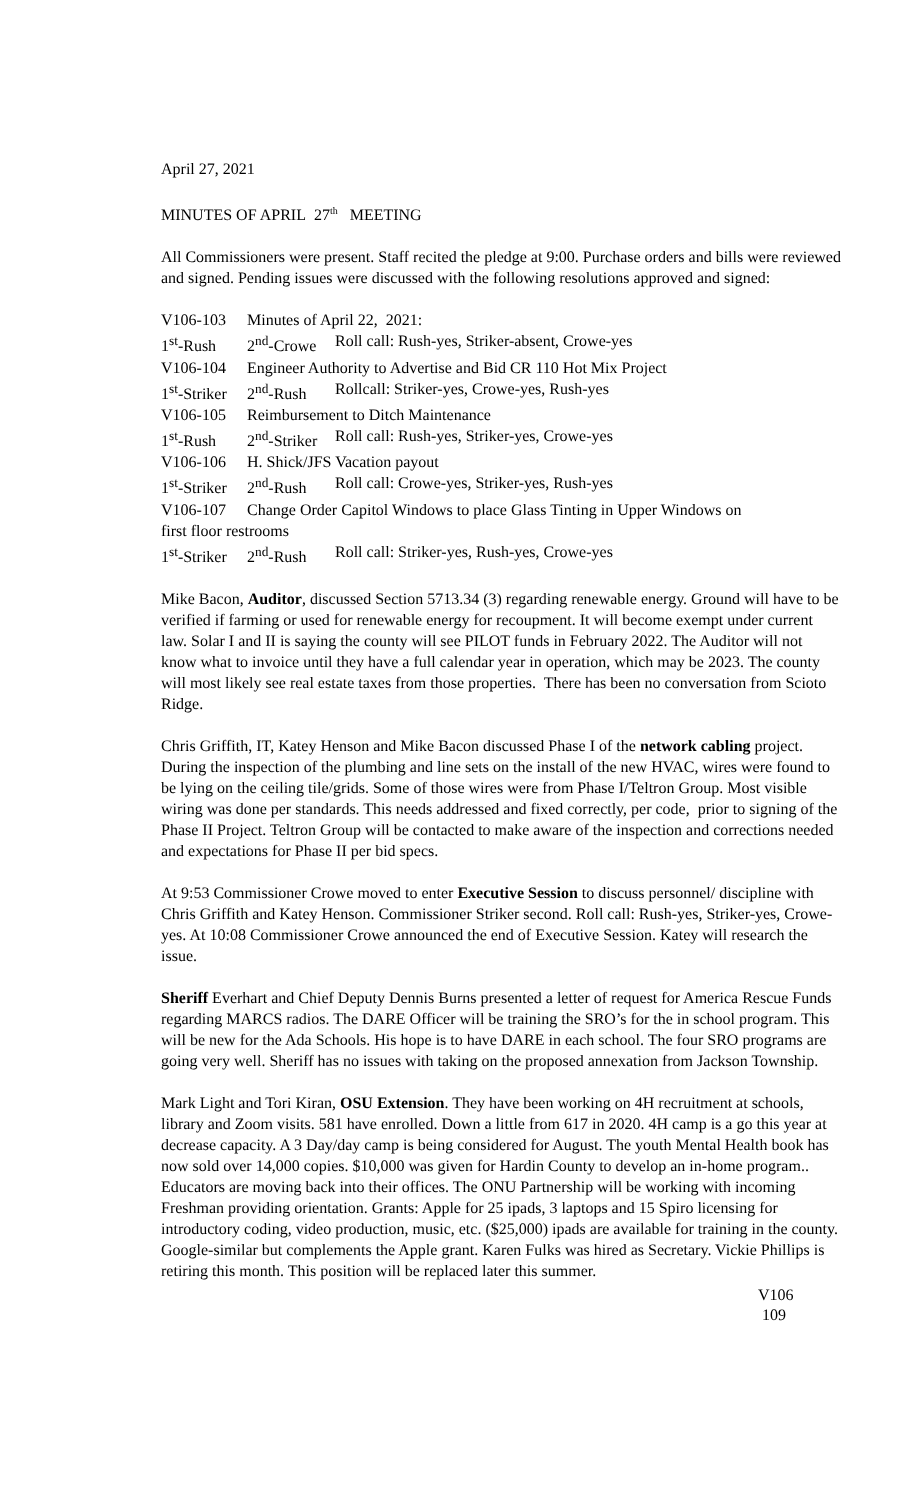April 27, 2021
MINUTES OF APRIL 27<sup>th</sup> MEETING
All Commissioners were present. Staff recited the pledge at 9:00. Purchase orders and bills were reviewed and signed. Pending issues were discussed with the following resolutions approved and signed:
| V106-103 | Minutes of April 22, 2021: | |
| 1<sup>st</sup>-Rush | 2<sup>nd</sup>-Crowe | Roll call: Rush-yes, Striker-absent, Crowe-yes |
| V106-104 | Engineer Authority to Advertise and Bid CR 110 Hot Mix Project | |
| 1<sup>st</sup>-Striker | 2<sup>nd</sup>-Rush | Rollcall: Striker-yes, Crowe-yes, Rush-yes |
| V106-105 | Reimbursement to Ditch Maintenance | |
| 1<sup>st</sup>-Rush | 2<sup>nd</sup>-Striker | Roll call: Rush-yes, Striker-yes, Crowe-yes |
| V106-106 | H. Shick/JFS Vacation payout | |
| 1<sup>st</sup>-Striker | 2<sup>nd</sup>-Rush | Roll call: Crowe-yes, Striker-yes, Rush-yes |
| V106-107 | Change Order Capitol Windows to place Glass Tinting in Upper Windows on | |
| first floor restrooms | | |
| 1<sup>st</sup>-Striker | 2<sup>nd</sup>-Rush | Roll call: Striker-yes, Rush-yes, Crowe-yes |
Mike Bacon, Auditor, discussed Section 5713.34 (3) regarding renewable energy. Ground will have to be verified if farming or used for renewable energy for recoupment. It will become exempt under current law. Solar I and II is saying the county will see PILOT funds in February 2022. The Auditor will not know what to invoice until they have a full calendar year in operation, which may be 2023. The county will most likely see real estate taxes from those properties. There has been no conversation from Scioto Ridge.
Chris Griffith, IT, Katey Henson and Mike Bacon discussed Phase I of the network cabling project. During the inspection of the plumbing and line sets on the install of the new HVAC, wires were found to be lying on the ceiling tile/grids. Some of those wires were from Phase I/Teltron Group. Most visible wiring was done per standards. This needs addressed and fixed correctly, per code, prior to signing of the Phase II Project. Teltron Group will be contacted to make aware of the inspection and corrections needed and expectations for Phase II per bid specs.
At 9:53 Commissioner Crowe moved to enter Executive Session to discuss personnel/ discipline with Chris Griffith and Katey Henson. Commissioner Striker second. Roll call: Rush-yes, Striker-yes, Crowe-yes. At 10:08 Commissioner Crowe announced the end of Executive Session. Katey will research the issue.
Sheriff Everhart and Chief Deputy Dennis Burns presented a letter of request for America Rescue Funds regarding MARCS radios. The DARE Officer will be training the SRO’s for the in school program. This will be new for the Ada Schools. His hope is to have DARE in each school. The four SRO programs are going very well. Sheriff has no issues with taking on the proposed annexation from Jackson Township.
Mark Light and Tori Kiran, OSU Extension. They have been working on 4H recruitment at schools, library and Zoom visits. 581 have enrolled. Down a little from 617 in 2020. 4H camp is a go this year at decrease capacity. A 3 Day/day camp is being considered for August. The youth Mental Health book has now sold over 14,000 copies. $10,000 was given for Hardin County to develop an in-home program.. Educators are moving back into their offices. The ONU Partnership will be working with incoming Freshman providing orientation. Grants: Apple for 25 ipads, 3 laptops and 15 Spiro licensing for introductory coding, video production, music, etc. ($25,000) ipads are available for training in the county. Google-similar but complements the Apple grant. Karen Fulks was hired as Secretary. Vickie Phillips is retiring this month. This position will be replaced later this summer.
V106
109